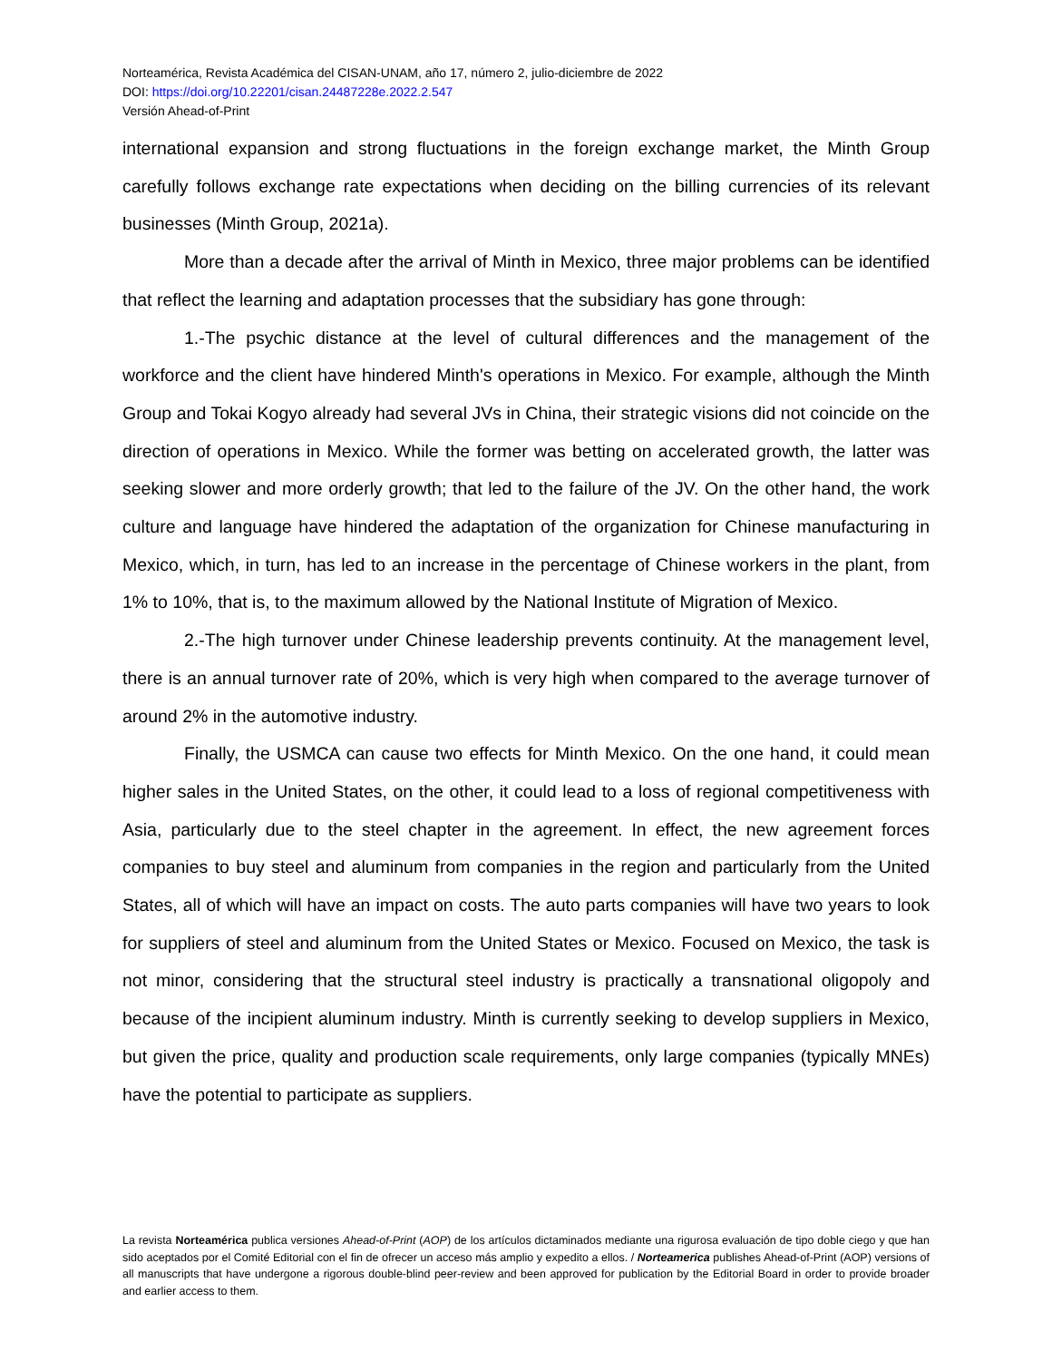Norteamérica, Revista Académica del CISAN-UNAM, año 17, número 2, julio-diciembre de 2022
DOI: https://doi.org/10.22201/cisan.24487228e.2022.2.547
Versión Ahead-of-Print
international expansion and strong fluctuations in the foreign exchange market, the Minth Group carefully follows exchange rate expectations when deciding on the billing currencies of its relevant businesses (Minth Group, 2021a).
More than a decade after the arrival of Minth in Mexico, three major problems can be identified that reflect the learning and adaptation processes that the subsidiary has gone through:
1.-The psychic distance at the level of cultural differences and the management of the workforce and the client have hindered Minth's operations in Mexico. For example, although the Minth Group and Tokai Kogyo already had several JVs in China, their strategic visions did not coincide on the direction of operations in Mexico. While the former was betting on accelerated growth, the latter was seeking slower and more orderly growth; that led to the failure of the JV. On the other hand, the work culture and language have hindered the adaptation of the organization for Chinese manufacturing in Mexico, which, in turn, has led to an increase in the percentage of Chinese workers in the plant, from 1% to 10%, that is, to the maximum allowed by the National Institute of Migration of Mexico.
2.-The high turnover under Chinese leadership prevents continuity. At the management level, there is an annual turnover rate of 20%, which is very high when compared to the average turnover of around 2% in the automotive industry.
Finally, the USMCA can cause two effects for Minth Mexico. On the one hand, it could mean higher sales in the United States, on the other, it could lead to a loss of regional competitiveness with Asia, particularly due to the steel chapter in the agreement. In effect, the new agreement forces companies to buy steel and aluminum from companies in the region and particularly from the United States, all of which will have an impact on costs. The auto parts companies will have two years to look for suppliers of steel and aluminum from the United States or Mexico. Focused on Mexico, the task is not minor, considering that the structural steel industry is practically a transnational oligopoly and because of the incipient aluminum industry. Minth is currently seeking to develop suppliers in Mexico, but given the price, quality and production scale requirements, only large companies (typically MNEs) have the potential to participate as suppliers.
La revista Norteamérica publica versiones Ahead-of-Print (AOP) de los artículos dictaminados mediante una rigurosa evaluación de tipo doble ciego y que han sido aceptados por el Comité Editorial con el fin de ofrecer un acceso más amplio y expedito a ellos. / Norteamerica publishes Ahead-of-Print (AOP) versions of all manuscripts that have undergone a rigorous double-blind peer-review and been approved for publication by the Editorial Board in order to provide broader and earlier access to them.